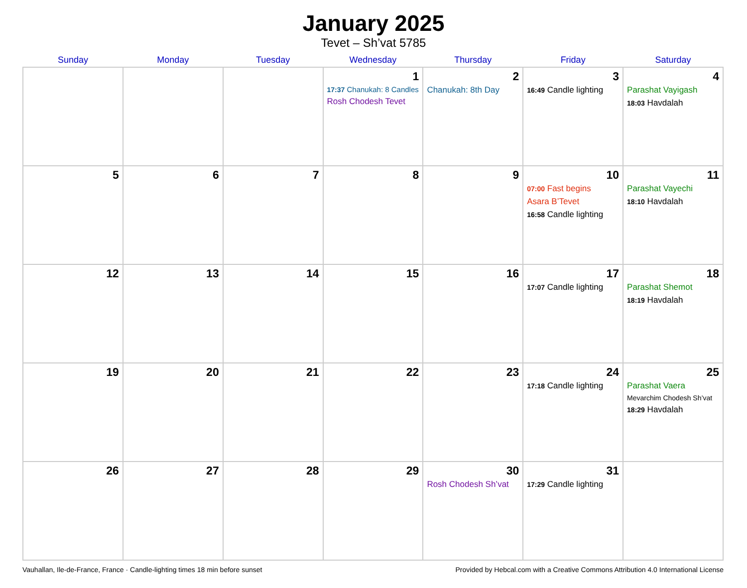January 2025
Tevet – Sh’vat 5785
| Sunday | Monday | Tuesday | Wednesday | Thursday | Friday | Saturday |
| --- | --- | --- | --- | --- | --- | --- |
| | | | 1 17:37 Chanukah: 8 Candles Rosh Chodesh Tevet | 2 Chanukah: 8th Day | 3 16:49 Candle lighting | 4 Parashat Vayigash 18:03 Havdalah |
| 5 | 6 | 7 | 8 | 9 | 10 07:00 Fast begins Asara B’Tevet 16:58 Candle lighting | 11 Parashat Vayechi 18:10 Havdalah |
| 12 | 13 | 14 | 15 | 16 | 17 17:07 Candle lighting | 18 Parashat Shemot 18:19 Havdalah |
| 19 | 20 | 21 | 22 | 23 | 24 17:18 Candle lighting | 25 Parashat Vaera Mevarchim Chodesh Sh’vat 18:29 Havdalah |
| 26 | 27 | 28 | 29 | 30 Rosh Chodesh Sh’vat | 31 17:29 Candle lighting | |
Vauhallan, Ile-de-France, France · Candle-lighting times 18 min before sunset Provided by Hebcal.com with a Creative Commons Attribution 4.0 International License